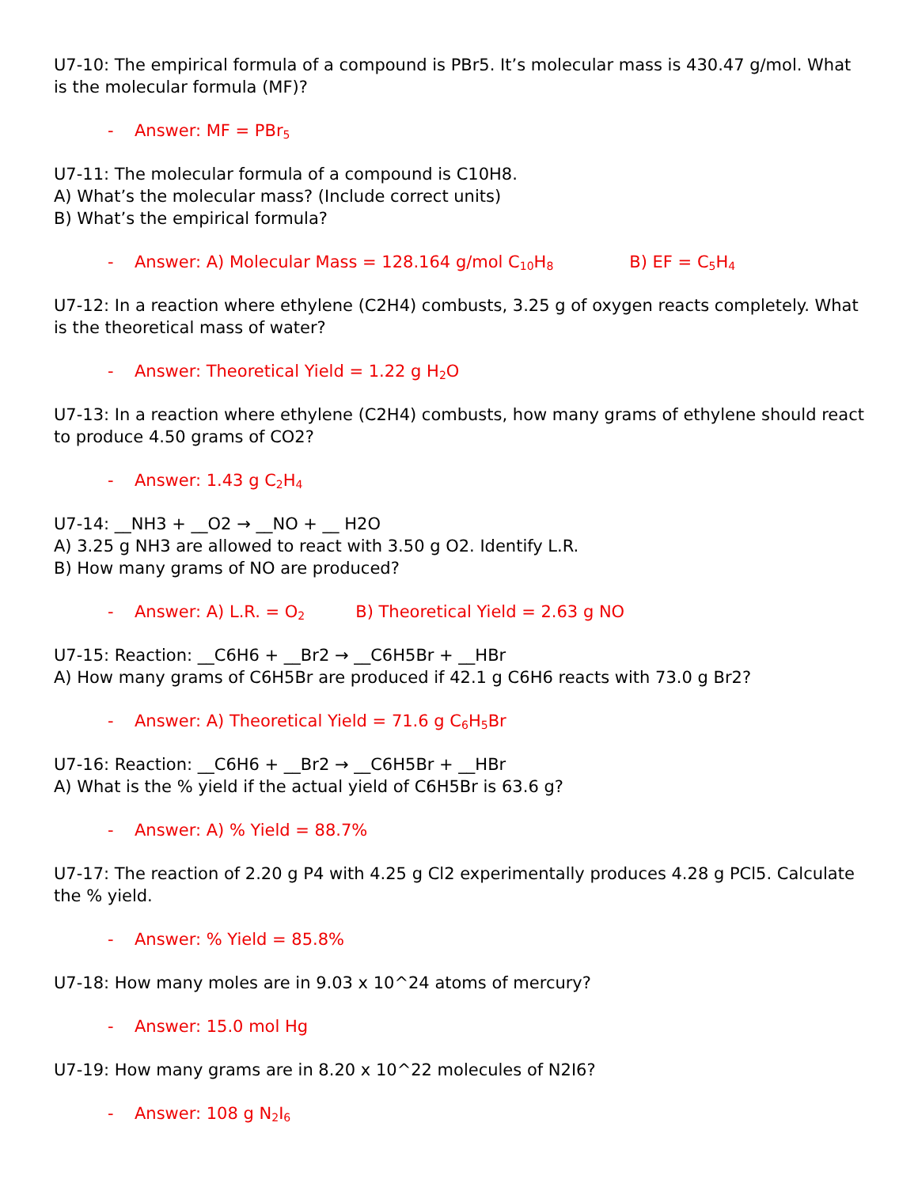U7-10: The empirical formula of a compound is PBr5. It’s molecular mass is 430.47 g/mol. What is the molecular formula (MF)?
- Answer: MF = PBr<sub>5</sub>
U7-11: The molecular formula of a compound is C10H8.
A) What’s the molecular mass? (Include correct units)
B) What’s the empirical formula?
- Answer: A) Molecular Mass = 128.164 g/mol C<sub>10</sub>H<sub>8</sub> B) EF = C<sub>5</sub>H<sub>4</sub>
U7-12: In a reaction where ethylene (C2H4) combusts, 3.25 g of oxygen reacts completely. What is the theoretical mass of water?
- Answer: Theoretical Yield = 1.22 g H<sub>2</sub>O
U7-13: In a reaction where ethylene (C2H4) combusts, how many grams of ethylene should react to produce 4.50 grams of CO2?
- Answer: 1.43 g C<sub>2</sub>H<sub>4</sub>
U7-14: __NH3 + __O2 → __NO + __ H2O
A) 3.25 g NH3 are allowed to react with 3.50 g O2. Identify L.R.
B) How many grams of NO are produced?
- Answer: A) L.R. = O<sub>2</sub> B) Theoretical Yield = 2.63 g NO
U7-15: Reaction: __C6H6 + __Br2 → __C6H5Br + __HBr
A) How many grams of C6H5Br are produced if 42.1 g C6H6 reacts with 73.0 g Br2?
- Answer: A) Theoretical Yield = 71.6 g C<sub>6</sub>H<sub>5</sub>Br
U7-16: Reaction: __C6H6 + __Br2 → __C6H5Br + __HBr
A) What is the % yield if the actual yield of C6H5Br is 63.6 g?
- Answer: A) % Yield = 88.7%
U7-17: The reaction of 2.20 g P4 with 4.25 g Cl2 experimentally produces 4.28 g PCl5. Calculate the % yield.
- Answer: % Yield = 85.8%
U7-18: How many moles are in 9.03 x 10^24 atoms of mercury?
- Answer: 15.0 mol Hg
U7-19: How many grams are in 8.20 x 10^22 molecules of N2I6?
- Answer: 108 g N<sub>2</sub>I<sub>6</sub>